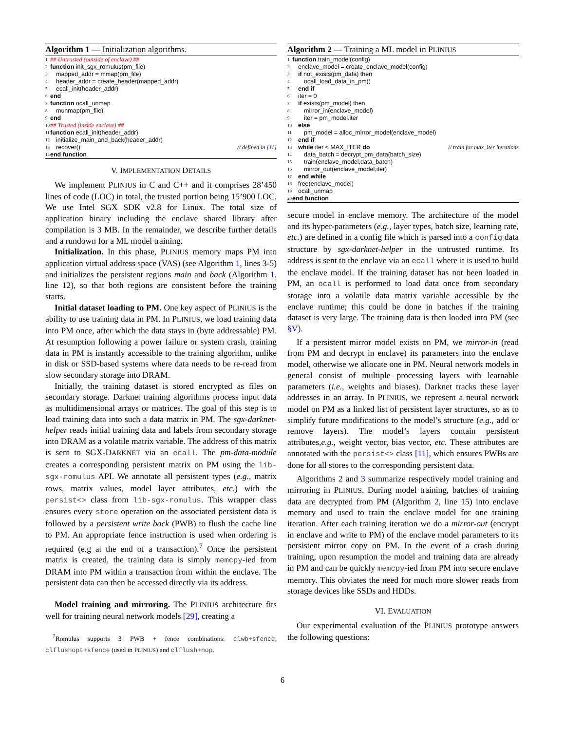Algorithm 1 — Initialization algorithms.
1 ## Untrusted (outside of enclave) ##
2 function init_sgx_romulus(pm_file)
3 mapped_addr = mmap(pm_file)
4 header_addr = create_header(mapped_addr)
5 ecall_init(header_addr)
6 end
7 function ocall_unmap
8 munmap(pm_file)
9 end
10 ## Trusted (inside enclave) ##
11 function ecall_init(header_addr)
12 initialize_main_and_back(header_addr)
13 recover() // defined in [11]
14 end function
V. IMPLEMENTATION DETAILS
We implement PLINIUS in C and C++ and it comprises 28’450 lines of code (LOC) in total, the trusted portion being 15’900 LOC. We use Intel SGX SDK v2.8 for Linux. The total size of application binary including the enclave shared library after compilation is 3 MB. In the remainder, we describe further details and a rundown for a ML model training.
Initialization. In this phase, PLINIUS memory maps PM into application virtual address space (VAS) (see Algorithm 1, lines 3-5) and initializes the persistent regions main and back (Algorithm 1, line 12), so that both regions are consistent before the training starts.
Initial dataset loading to PM. One key aspect of PLINIUS is the ability to use training data in PM. In PLINIUS, we load training data into PM once, after which the data stays in (byte addressable) PM. At resumption following a power failure or system crash, training data in PM is instantly accessible to the training algorithm, unlike in disk or SSD-based systems where data needs to be re-read from slow secondary storage into DRAM.
Initially, the training dataset is stored encrypted as files on secondary storage. Darknet training algorithms process input data as multidimensional arrays or matrices. The goal of this step is to load training data into such a data matrix in PM. The sgx-darknet-helper reads initial training data and labels from secondary storage into DRAM as a volatile matrix variable. The address of this matrix is sent to SGX-DARKNET via an ecall. The pm-data-module creates a corresponding persistent matrix on PM using the lib-sgx-romulus API. We annotate all persistent types (e.g., matrix rows, matrix values, model layer attributes, etc.) with the persist<> class from lib-sgx-romulus. This wrapper class ensures every store operation on the associated persistent data is followed by a persistent write back (PWB) to flush the cache line to PM. An appropriate fence instruction is used when ordering is required (e.g at the end of a transaction).<sup>7</sup> Once the persistent matrix is created, the training data is simply memcpy-ied from DRAM into PM within a transaction from within the enclave. The persistent data can then be accessed directly via its address.
Model training and mirroring. The PLINIUS architecture fits well for training neural network models [29], creating a
<sup>7</sup> Romulus supports 3 PWB + fence combinations: clwb+sfence, clflushopt+sfence (used in PLINIUS) and clflush+nop.
Algorithm 2 — Training a ML model in PLINIUS
1 function train_model(config)
2 enclave_model = create_enclave_model(config)
3 if not_exists(pm_data) then
4 ocall_load_data_in_pm()
5 end if
6 iter = 0
7 if exists(pm_model) then
8 mirror_in(enclave_model)
9 iter = pm_model.iter
10 else
11 pm_model = alloc_mirror_model(enclave_model)
12 end if
13 while iter < MAX_ITER do // train for max_iter iterations
14 data_batch = decrypt_pm_data(batch_size)
15 train(enclave_model,data_batch)
16 mirror_out(enclave_model,iter)
17 end while
18 free(enclave_model)
19 ocall_unmap
20 end function
secure model in enclave memory. The architecture of the model and its hyper-parameters (e.g., layer types, batch size, learning rate, etc.) are defined in a config file which is parsed into a config data structure by sgx-darknet-helper in the untrusted runtime. Its address is sent to the enclave via an ecall where it is used to build the enclave model. If the training dataset has not been loaded in PM, an ocall is performed to load data once from secondary storage into a volatile data matrix variable accessible by the enclave runtime; this could be done in batches if the training dataset is very large. The training data is then loaded into PM (see §V).
If a persistent mirror model exists on PM, we mirror-in (read from PM and decrypt in enclave) its parameters into the enclave model, otherwise we allocate one in PM. Neural network models in general consist of multiple processing layers with learnable parameters (i.e., weights and biases). Darknet tracks these layer addresses in an array. In PLINIUS, we represent a neural network model on PM as a linked list of persistent layer structures, so as to simplify future modifications to the model’s structure (e.g., add or remove layers). The model’s layers contain persistent attributes,e.g., weight vector, bias vector, etc. These attributes are annotated with the persist<> class [11], which ensures PWBs are done for all stores to the corresponding persistent data.
Algorithms 2 and 3 summarize respectively model training and mirroring in PLINIUS. During model training, batches of training data are decrypted from PM (Algorithm 2, line 15) into enclave memory and used to train the enclave model for one training iteration. After each training iteration we do a mirror-out (encrypt in enclave and write to PM) of the enclave model parameters to its persistent mirror copy on PM. In the event of a crash during training, upon resumption the model and training data are already in PM and can be quickly memcpy-ied from PM into secure enclave memory. This obviates the need for much more slower reads from storage devices like SSDs and HDDs.
VI. EVALUATION
Our experimental evaluation of the PLINIUS prototype answers the following questions:
6